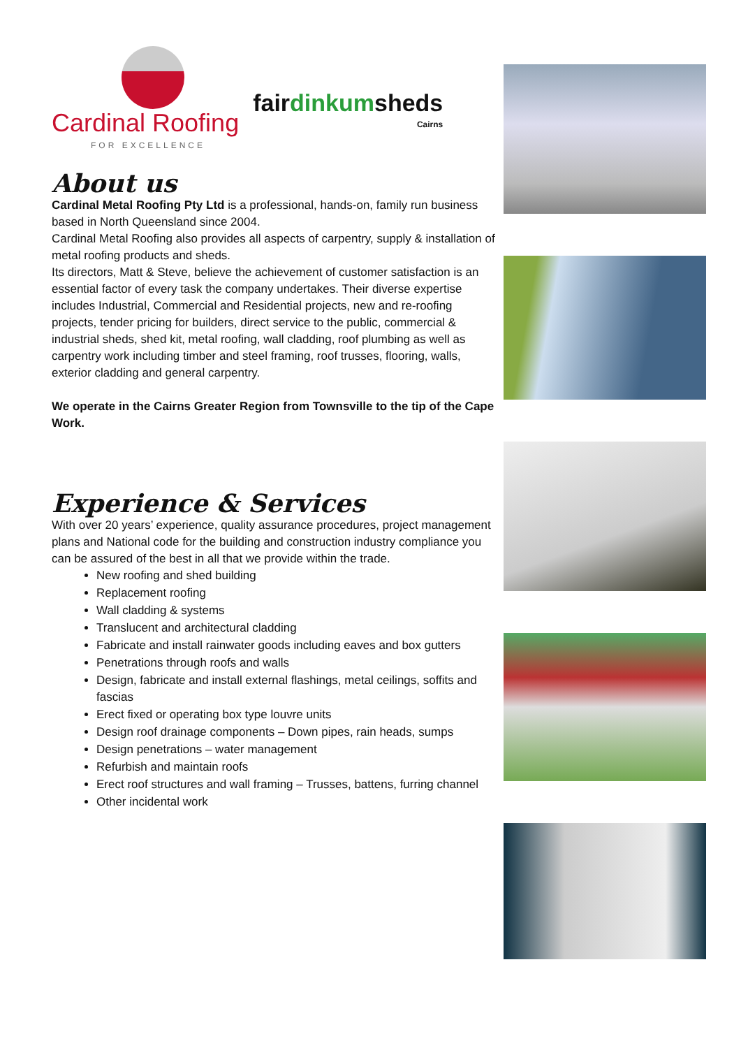Cardinal Roofing
FOR EXCELLENCE
fair dinkumsheds
Cairns
About us
Cardinal Metal Roofing Pty Ltd is a professional, hands-on, family run business based in North Queensland since 2004.
Cardinal Metal Roofing also provides all aspects of carpentry, supply & installation of metal roofing products and sheds.
Its directors, Matt & Steve, believe the achievement of customer satisfaction is an essential factor of every task the company undertakes. Their diverse expertise includes Industrial, Commercial and Residential projects, new and re-roofing projects, tender pricing for builders, direct service to the public, commercial & industrial sheds, shed kit, metal roofing, wall cladding, roof plumbing as well as carpentry work including timber and steel framing, roof trusses, flooring, walls, exterior cladding and general carpentry.
We operate in the Cairns Greater Region from Townsville to the tip of the Cape Work.
Experience & Services
With over 20 years’ experience, quality assurance procedures, project management plans and National code for the building and construction industry compliance you can be assured of the best in all that we provide within the trade.
New roofing and shed building
Replacement roofing
Wall cladding & systems
Translucent and architectural cladding
Fabricate and install rainwater goods including eaves and box gutters
Penetrations through roofs and walls
Design, fabricate and install external flashings, metal ceilings, soffits and fascias
Erect fixed or operating box type louvre units
Design roof drainage components – Down pipes, rain heads, sumps
Design penetrations – water management
Refurbish and maintain roofs
Erect roof structures and wall framing – Trusses, battens, furring channel
Other incidental work